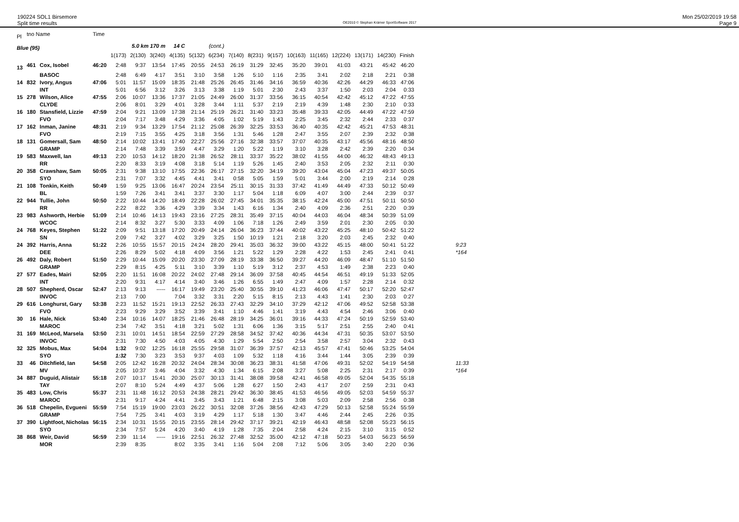190224 SOL1 Birsemore
Split time results
OE2010 © Stephan Krämer SportSoftware 2017
Mon 25/02/2019 19:58
Page 9
| Pl | tno Name | | Time | | | | | | | | | | | | | | | | |
| --- | --- | --- | --- | --- | --- | --- | --- | --- | --- | --- | --- | --- | --- | --- | --- | --- | --- | --- | --- |
| Blue (95) | | | | | 5.0 km 170 m | | 14 C | | (cont.) | | | | | | | | | | |
| | | | | 1(173) | 2(130) | 3(240) | 4(135) | 5(132) | 6(234) | 7(140) | 8(231) | 9(157) | 10(163) | 11(165) | 12(224) | 13(171) | 14(230) | Finish | |
| 13 | 461 | Cox, Isobel | 46:20 | 2:48 | 9:37 | 13:54 | 17:45 | 20:55 | 24:53 | 26:19 | 31:29 | 32:45 | 35:20 | 39:01 | 41:03 | 43:21 | 45:42 | 46:20 | |
| | | BASOC | | 2:48 | 6:49 | 4:17 | 3:51 | 3:10 | 3:58 | 1:26 | 5:10 | 1:16 | 2:35 | 3:41 | 2:02 | 2:18 | 2:21 | 0:38 | |
| 14 | 832 | Ivory, Angus | 47:06 | 5:01 | 11:57 | 15:09 | 18:35 | 21:48 | 25:26 | 26:45 | 31:46 | 34:16 | 36:59 | 40:36 | 42:26 | 44:29 | 46:33 | 47:06 | |
| | | INT | | 5:01 | 6:56 | 3:12 | 3:26 | 3:13 | 3:38 | 1:19 | 5:01 | 2:30 | 2:43 | 3:37 | 1:50 | 2:03 | 2:04 | 0:33 | |
| 15 | 278 | Wilson, Alice | 47:55 | 2:06 | 10:07 | 13:36 | 17:37 | 21:05 | 24:49 | 26:00 | 31:37 | 33:56 | 36:15 | 40:54 | 42:42 | 45:12 | 47:22 | 47:55 | |
| | | CLYDE | | 2:06 | 8:01 | 3:29 | 4:01 | 3:28 | 3:44 | 1:11 | 5:37 | 2:19 | 2:19 | 4:39 | 1:48 | 2:30 | 2:10 | 0:33 | |
| 16 | 180 | Stansfield, Lizzie | 47:59 | 2:04 | 9:21 | 13:09 | 17:38 | 21:14 | 25:19 | 26:21 | 31:40 | 33:23 | 35:48 | 39:33 | 42:05 | 44:49 | 47:22 | 47:59 | |
| | | FVO | | 2:04 | 7:17 | 3:48 | 4:29 | 3:36 | 4:05 | 1:02 | 5:19 | 1:43 | 2:25 | 3:45 | 2:32 | 2:44 | 2:33 | 0:37 | |
| 17 | 162 | Inman, Janine | 48:31 | 2:19 | 9:34 | 13:29 | 17:54 | 21:12 | 25:08 | 26:39 | 32:25 | 33:53 | 36:40 | 40:35 | 42:42 | 45:21 | 47:53 | 48:31 | |
| | | FVO | | 2:19 | 7:15 | 3:55 | 4:25 | 3:18 | 3:56 | 1:31 | 5:46 | 1:28 | 2:47 | 3:55 | 2:07 | 2:39 | 2:32 | 0:38 | |
| 18 | 131 | Gomersall, Sam | 48:50 | 2:14 | 10:02 | 13:41 | 17:40 | 22:27 | 25:56 | 27:16 | 32:38 | 33:57 | 37:07 | 40:35 | 43:17 | 45:56 | 48:16 | 48:50 | |
| | | GRAMP | | 2:14 | 7:48 | 3:39 | 3:59 | 4:47 | 3:29 | 1:20 | 5:22 | 1:19 | 3:10 | 3:28 | 2:42 | 2:39 | 2:20 | 0:34 | |
| 19 | 583 | Maxwell, Ian | 49:13 | 2:20 | 10:53 | 14:12 | 18:20 | 21:38 | 26:52 | 28:11 | 33:37 | 35:22 | 38:02 | 41:55 | 44:00 | 46:32 | 48:43 | 49:13 | |
| | | RR | | 2:20 | 8:33 | 3:19 | 4:08 | 3:18 | 5:14 | 1:19 | 5:26 | 1:45 | 2:40 | 3:53 | 2:05 | 2:32 | 2:11 | 0:30 | |
| 20 | 358 | Crawshaw, Sam | 50:05 | 2:31 | 9:38 | 13:10 | 17:55 | 22:36 | 26:17 | 27:15 | 32:20 | 34:19 | 39:20 | 43:04 | 45:04 | 47:23 | 49:37 | 50:05 | |
| | | SYO | | 2:31 | 7:07 | 3:32 | 4:45 | 4:41 | 3:41 | 0:58 | 5:05 | 1:59 | 5:01 | 3:44 | 2:00 | 2:19 | 2:14 | 0:28 | |
| 21 | 108 | Tonkin, Keith | 50:49 | 1:59 | 9:25 | 13:06 | 16:47 | 20:24 | 23:54 | 25:11 | 30:15 | 31:33 | 37:42 | 41:49 | 44:49 | 47:33 | 50:12 | 50:49 | |
| | | BL | | 1:59 | 7:26 | 3:41 | 3:41 | 3:37 | 3:30 | 1:17 | 5:04 | 1:18 | 6:09 | 4:07 | 3:00 | 2:44 | 2:39 | 0:37 | |
| 22 | 944 | Tullie, John | 50:50 | 2:22 | 10:44 | 14:20 | 18:49 | 22:28 | 26:02 | 27:45 | 34:01 | 35:35 | 38:15 | 42:24 | 45:00 | 47:51 | 50:11 | 50:50 | |
| | | RR | | 2:22 | 8:22 | 3:36 | 4:29 | 3:39 | 3:34 | 1:43 | 6:16 | 1:34 | 2:40 | 4:09 | 2:36 | 2:51 | 2:20 | 0:39 | |
| 23 | 983 | Ashworth, Herbie | 51:09 | 2:14 | 10:46 | 14:13 | 19:43 | 23:16 | 27:25 | 28:31 | 35:49 | 37:15 | 40:04 | 44:03 | 46:04 | 48:34 | 50:39 | 51:09 | |
| | | WCOC | | 2:14 | 8:32 | 3:27 | 5:30 | 3:33 | 4:09 | 1:06 | 7:18 | 1:26 | 2:49 | 3:59 | 2:01 | 2:30 | 2:05 | 0:30 | |
| 24 | 768 | Keyes, Stephen | 51:22 | 2:09 | 9:51 | 13:18 | 17:20 | 20:49 | 24:14 | 26:04 | 36:23 | 37:44 | 40:02 | 43:22 | 45:25 | 48:10 | 50:42 | 51:22 | |
| | | SN | | 2:09 | 7:42 | 3:27 | 4:02 | 3:29 | 3:25 | 1:50 | 10:19 | 1:21 | 2:18 | 3:20 | 2:03 | 2:45 | 2:32 | 0:40 | |
| 24 | 392 | Harris, Anna | 51:22 | 2:26 | 10:55 | 15:57 | 20:15 | 24:24 | 28:20 | 29:41 | 35:03 | 36:32 | 39:00 | 43:22 | 45:15 | 48:00 | 50:41 | 51:22 | 9:23 |
| | | DEE | | 2:26 | 8:29 | 5:02 | 4:18 | 4:09 | 3:56 | 1:21 | 5:22 | 1:29 | 2:28 | 4:22 | 1:53 | 2:45 | 2:41 | 0:41 | *164 |
| 26 | 492 | Daly, Robert | 51:50 | 2:29 | 10:44 | 15:09 | 20:20 | 23:30 | 27:09 | 28:19 | 33:38 | 36:50 | 39:27 | 44:20 | 46:09 | 48:47 | 51:10 | 51:50 | |
| | | GRAMP | | 2:29 | 8:15 | 4:25 | 5:11 | 3:10 | 3:39 | 1:10 | 5:19 | 3:12 | 2:37 | 4:53 | 1:49 | 2:38 | 2:23 | 0:40 | |
| 27 | 577 | Eades, Mairi | 52:05 | 2:20 | 11:51 | 16:08 | 20:22 | 24:02 | 27:48 | 29:14 | 36:09 | 37:58 | 40:45 | 44:54 | 46:51 | 49:19 | 51:33 | 52:05 | |
| | | INT | | 2:20 | 9:31 | 4:17 | 4:14 | 3:40 | 3:46 | 1:26 | 6:55 | 1:49 | 2:47 | 4:09 | 1:57 | 2:28 | 2:14 | 0:32 | |
| 28 | 507 | Shepherd, Oscar | 52:47 | 2:13 | 9:13 | ----- | 16:17 | 19:49 | 23:20 | 25:40 | 30:55 | 39:10 | 41:23 | 46:06 | 47:47 | 50:17 | 52:20 | 52:47 | |
| | | INVOC | | 2:13 | 7:00 | | 7:04 | 3:32 | 3:31 | 2:20 | 5:15 | 8:15 | 2:13 | 4:43 | 1:41 | 2:30 | 2:03 | 0:27 | |
| 29 | 616 | Longhurst, Gary | 53:38 | 2:23 | 11:52 | 15:21 | 19:13 | 22:52 | 26:33 | 27:43 | 32:29 | 34:10 | 37:29 | 42:12 | 47:06 | 49:52 | 52:58 | 53:38 | |
| | | FVO | | 2:23 | 9:29 | 3:29 | 3:52 | 3:39 | 3:41 | 1:10 | 4:46 | 1:41 | 3:19 | 4:43 | 4:54 | 2:46 | 3:06 | 0:40 | |
| 30 | 16 | Hale, Nick | 53:40 | 2:34 | 10:16 | 14:07 | 18:25 | 21:46 | 26:48 | 28:19 | 34:25 | 36:01 | 39:16 | 44:33 | 47:24 | 50:19 | 52:59 | 53:40 | |
| | | MAROC | | 2:34 | 7:42 | 3:51 | 4:18 | 3:21 | 5:02 | 1:31 | 6:06 | 1:36 | 3:15 | 5:17 | 2:51 | 2:55 | 2:40 | 0:41 | |
| 31 | 169 | McLeod, Marsela | 53:50 | 2:31 | 10:01 | 14:51 | 18:54 | 22:59 | 27:29 | 28:58 | 34:52 | 37:42 | 40:36 | 44:34 | 47:31 | 50:35 | 53:07 | 53:50 | |
| | | INVOC | | 2:31 | 7:30 | 4:50 | 4:03 | 4:05 | 4:30 | 1:29 | 5:54 | 2:50 | 2:54 | 3:58 | 2:57 | 3:04 | 2:32 | 0:43 | |
| 32 | 325 | Mobus, Max | 54:04 | 1:32 | 9:02 | 12:25 | 16:18 | 25:55 | 29:58 | 31:07 | 36:39 | 37:57 | 42:13 | 45:57 | 47:41 | 50:46 | 53:25 | 54:04 | |
| | | SYO | | 1:32 | 7:30 | 3:23 | 3:53 | 9:37 | 4:03 | 1:09 | 5:32 | 1:18 | 4:16 | 3:44 | 1:44 | 3:05 | 2:39 | 0:39 | |
| 33 | 46 | Ditchfield, Ian | 54:58 | 2:05 | 12:42 | 16:28 | 20:32 | 24:04 | 28:34 | 30:08 | 36:23 | 38:31 | 41:58 | 47:06 | 49:31 | 52:02 | 54:19 | 54:58 | 11:33 |
| | | MV | | 2:05 | 10:37 | 3:46 | 4:04 | 3:32 | 4:30 | 1:34 | 6:15 | 2:08 | 3:27 | 5:08 | 2:25 | 2:31 | 2:17 | 0:39 | *164 |
| 34 | 887 | Duguid, Alistair | 55:18 | 2:07 | 10:17 | 15:41 | 20:30 | 25:07 | 30:13 | 31:41 | 38:08 | 39:58 | 42:41 | 46:58 | 49:05 | 52:04 | 54:35 | 55:18 | |
| | | TAY | | 2:07 | 8:10 | 5:24 | 4:49 | 4:37 | 5:06 | 1:28 | 6:27 | 1:50 | 2:43 | 4:17 | 2:07 | 2:59 | 2:31 | 0:43 | |
| 35 | 483 | Low, Chris | 55:37 | 2:31 | 11:48 | 16:12 | 20:53 | 24:38 | 28:21 | 29:42 | 36:30 | 38:45 | 41:53 | 46:56 | 49:05 | 52:03 | 54:59 | 55:37 | |
| | | MAROC | | 2:31 | 9:17 | 4:24 | 4:41 | 3:45 | 3:43 | 1:21 | 6:48 | 2:15 | 3:08 | 5:03 | 2:09 | 2:58 | 2:56 | 0:38 | |
| 36 | 518 | Chepelin, Evgueni | 55:59 | 7:54 | 15:19 | 19:00 | 23:03 | 26:22 | 30:51 | 32:08 | 37:26 | 38:56 | 42:43 | 47:29 | 50:13 | 52:58 | 55:24 | 55:59 | |
| | | GRAMP | | 7:54 | 7:25 | 3:41 | 4:03 | 3:19 | 4:29 | 1:17 | 5:18 | 1:30 | 3:47 | 4:46 | 2:44 | 2:45 | 2:26 | 0:35 | |
| 37 | 390 | Lightfoot, Nicholas | 56:15 | 2:34 | 10:31 | 15:55 | 20:15 | 23:55 | 28:14 | 29:42 | 37:17 | 39:21 | 42:19 | 46:43 | 48:58 | 52:08 | 55:23 | 56:15 | |
| | | SYO | | 2:34 | 7:57 | 5:24 | 4:20 | 3:40 | 4:19 | 1:28 | 7:35 | 2:04 | 2:58 | 4:24 | 2:15 | 3:10 | 3:15 | 0:52 | |
| 38 | 868 | Weir, David | 56:59 | 2:39 | 11:14 | ----- | 19:16 | 22:51 | 26:32 | 27:48 | 32:52 | 35:00 | 42:12 | 47:18 | 50:23 | 54:03 | 56:23 | 56:59 | |
| | | MOR | | 2:39 | 8:35 | | 8:02 | 3:35 | 3:41 | 1:16 | 5:04 | 2:08 | 7:12 | 5:06 | 3:05 | 3:40 | 2:20 | 0:36 | |